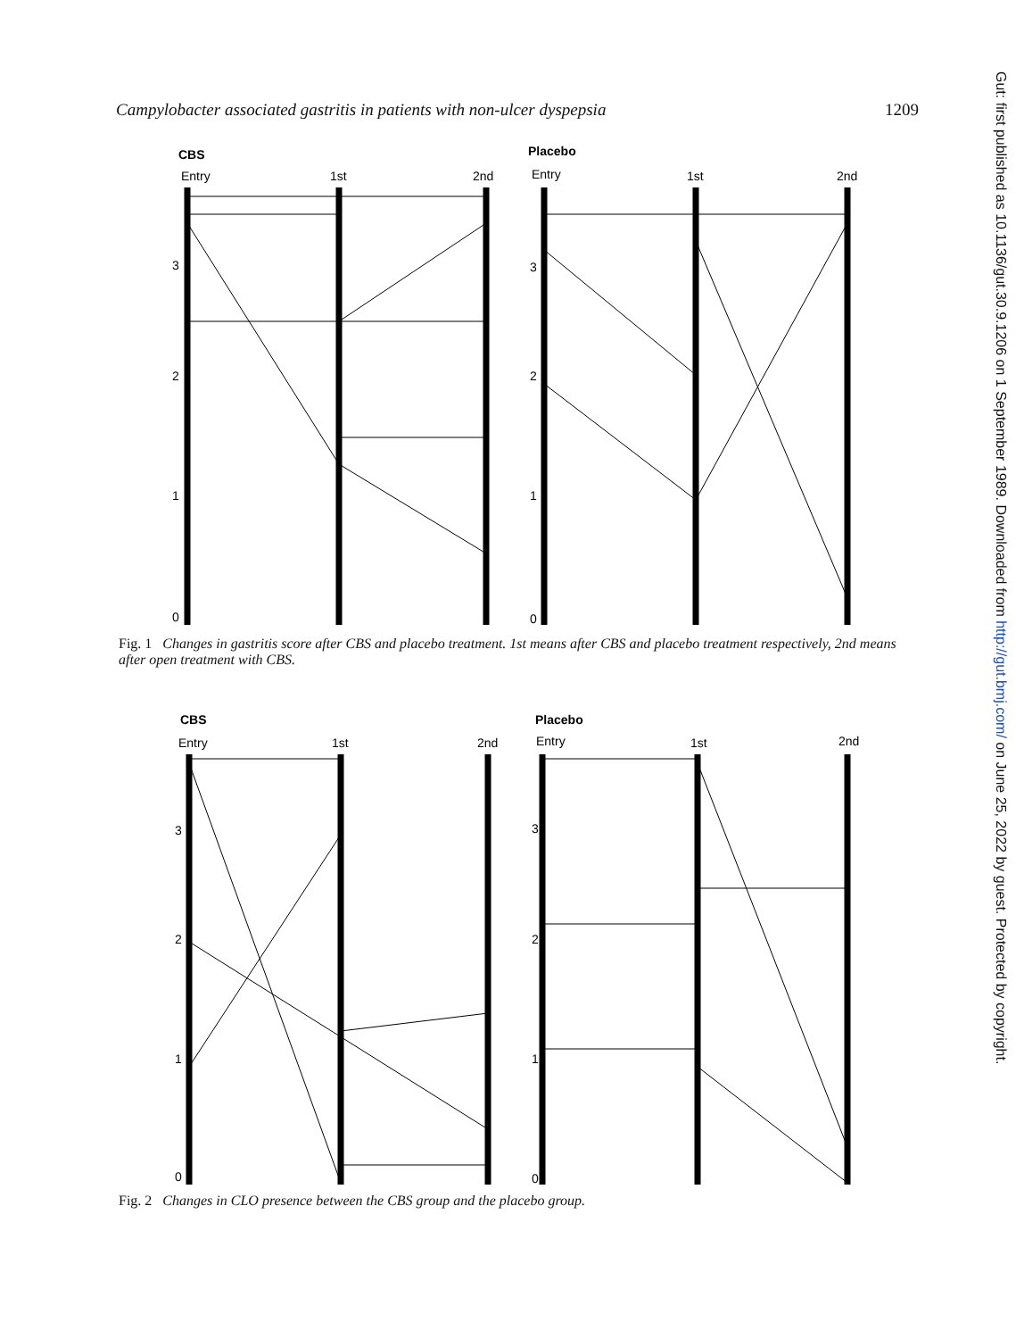Campylobacter associated gastritis in patients with non-ulcer dyspepsia 1209
CBS
Entry
1st
2nd
Placebo
Entry
1st
2nd
3
2
1
0
3
2
1
0
Fig. 1 Changes in gastritis score after CBS and placebo treatment. 1st means after CBS and placebo treatment respectively, 2nd means after open treatment with CBS.
CBS
Entry
1st
2nd
Placebo
Entry
1st
2nd
3
2
1
0
3
2
1
0
Fig. 2 Changes in CLO presence between the CBS group and the placebo group.
Gut: first published as 10.1136/gut.30.9.1206 on 1 September 1989. Downloaded from http://gut.bmj.com/ on June 25, 2022 by guest. Protected by copyright.